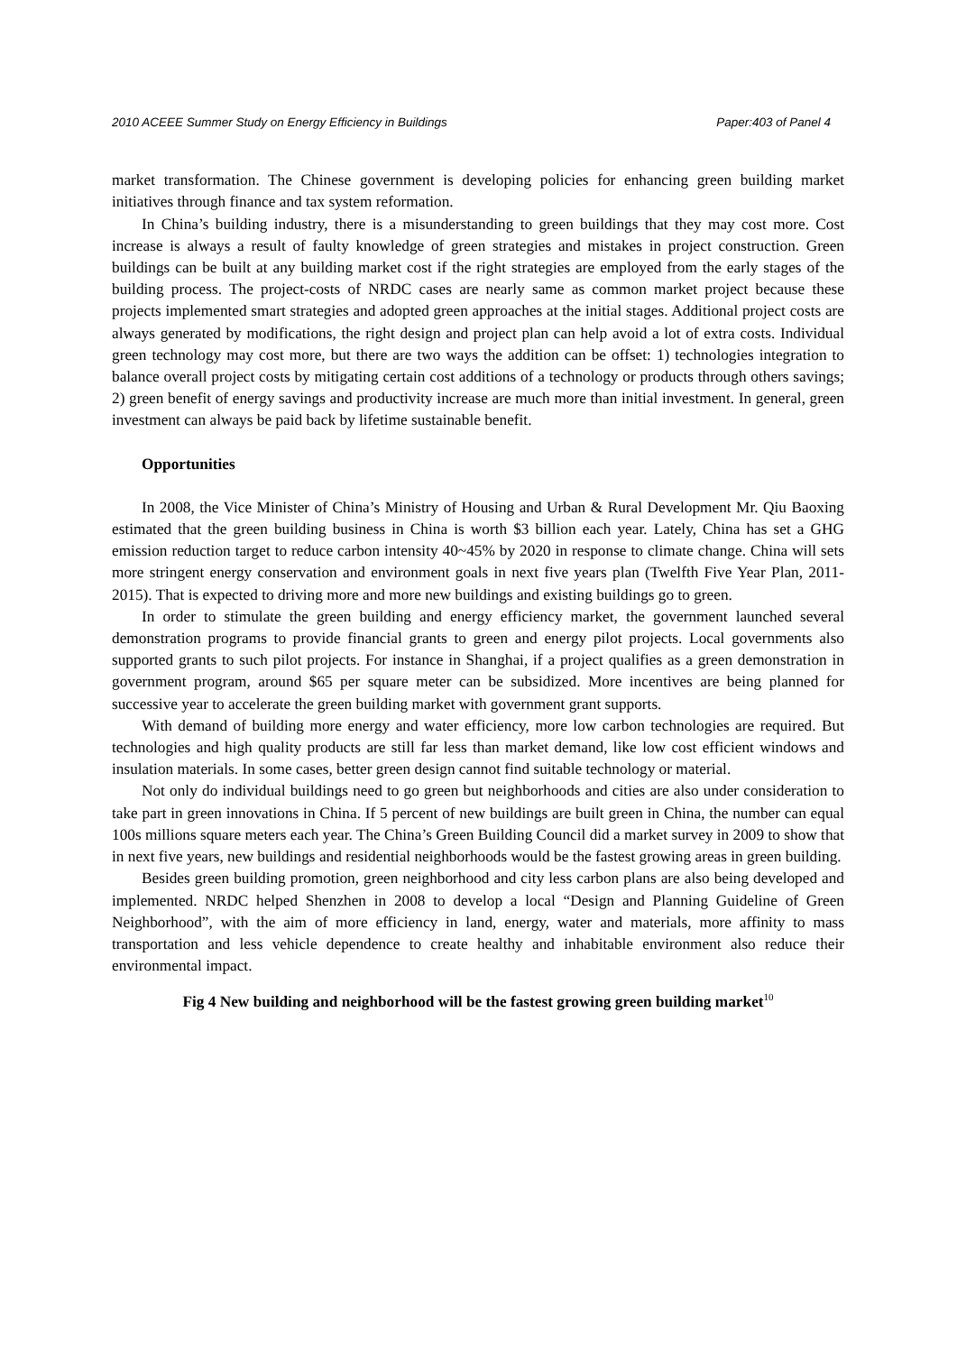2010 ACEEE Summer Study on Energy Efficiency in Buildings Paper:403 of Panel 4
market transformation. The Chinese government is developing policies for enhancing green building market initiatives through finance and tax system reformation.
In China’s building industry, there is a misunderstanding to green buildings that they may cost more. Cost increase is always a result of faulty knowledge of green strategies and mistakes in project construction. Green buildings can be built at any building market cost if the right strategies are employed from the early stages of the building process. The project-costs of NRDC cases are nearly same as common market project because these projects implemented smart strategies and adopted green approaches at the initial stages. Additional project costs are always generated by modifications, the right design and project plan can help avoid a lot of extra costs. Individual green technology may cost more, but there are two ways the addition can be offset: 1) technologies integration to balance overall project costs by mitigating certain cost additions of a technology or products through others savings; 2) green benefit of energy savings and productivity increase are much more than initial investment. In general, green investment can always be paid back by lifetime sustainable benefit.
Opportunities
In 2008, the Vice Minister of China’s Ministry of Housing and Urban & Rural Development Mr. Qiu Baoxing estimated that the green building business in China is worth $3 billion each year. Lately, China has set a GHG emission reduction target to reduce carbon intensity 40~45% by 2020 in response to climate change. China will sets more stringent energy conservation and environment goals in next five years plan (Twelfth Five Year Plan, 2011-2015). That is expected to driving more and more new buildings and existing buildings go to green.
In order to stimulate the green building and energy efficiency market, the government launched several demonstration programs to provide financial grants to green and energy pilot projects. Local governments also supported grants to such pilot projects. For instance in Shanghai, if a project qualifies as a green demonstration in government program, around $65 per square meter can be subsidized. More incentives are being planned for successive year to accelerate the green building market with government grant supports.
With demand of building more energy and water efficiency, more low carbon technologies are required. But technologies and high quality products are still far less than market demand, like low cost efficient windows and insulation materials. In some cases, better green design cannot find suitable technology or material.
Not only do individual buildings need to go green but neighborhoods and cities are also under consideration to take part in green innovations in China. If 5 percent of new buildings are built green in China, the number can equal 100s millions square meters each year. The China’s Green Building Council did a market survey in 2009 to show that in next five years, new buildings and residential neighborhoods would be the fastest growing areas in green building.
Besides green building promotion, green neighborhood and city less carbon plans are also being developed and implemented. NRDC helped Shenzhen in 2008 to develop a local “Design and Planning Guideline of Green Neighborhood”, with the aim of more efficiency in land, energy, water and materials, more affinity to mass transportation and less vehicle dependence to create healthy and inhabitable environment also reduce their environmental impact.
Fig 4 New building and neighborhood will be the fastest growing green building market<sup>10</sup>